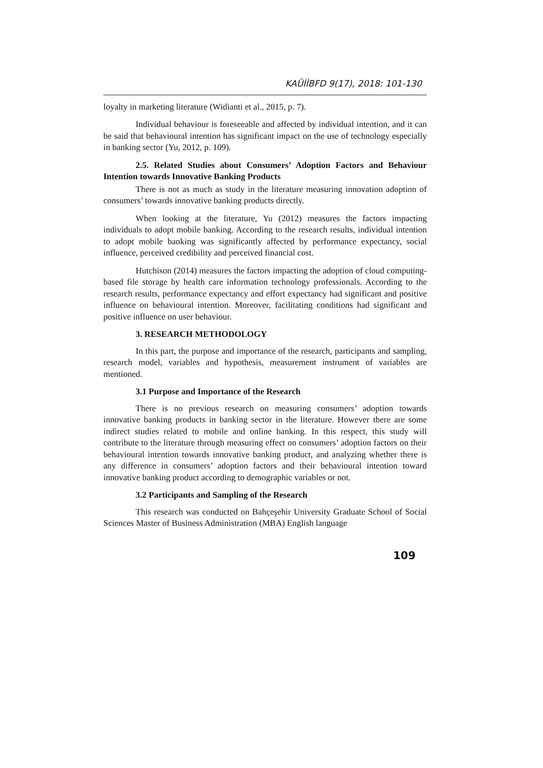KAÜİİBFD 9(17), 2018: 101-130
loyalty in marketing literature (Widianti et al., 2015, p. 7).
Individual behaviour is foreseeable and affected by individual intention, and it can be said that behavioural intention has significant impact on the use of technology especially in banking sector (Yu, 2012, p. 109).
2.5. Related Studies about Consumers’ Adoption Factors and Behaviour Intention towards Innovative Banking Products
There is not as much as study in the literature measuring innovation adoption of consumers’ towards innovative banking products directly.
When looking at the literature, Yu (2012) measures the factors impacting individuals to adopt mobile banking. According to the research results, individual intention to adopt mobile banking was significantly affected by performance expectancy, social influence, perceived credibility and perceived financial cost.
Hutchison (2014) measures the factors impacting the adoption of cloud computing-based file storage by health care information technology professionals. According to the research results, performance expectancy and effort expectancy had significant and positive influence on behavioural intention. Moreover, facilitating conditions had significant and positive influence on user behaviour.
3. RESEARCH METHODOLOGY
In this part, the purpose and importance of the research, participants and sampling, research model, variables and hypothesis, measurement instrument of variables are mentioned.
3.1 Purpose and Importance of the Research
There is no previous research on measuring consumers’ adoption towards innovative banking products in banking sector in the literature. However there are some indirect studies related to mobile and online banking. In this respect, this study will contribute to the literature through measuring effect on consumers’ adoption factors on their behavioural intention towards innovative banking product, and analyzing whether there is any difference in consumers’ adoption factors and their behavioural intention toward innovative banking product according to demographic variables or not.
3.2 Participants and Sampling of the Research
This research was conducted on Bahçeşehir University Graduate School of Social Sciences Master of Business Administration (MBA) English language
109